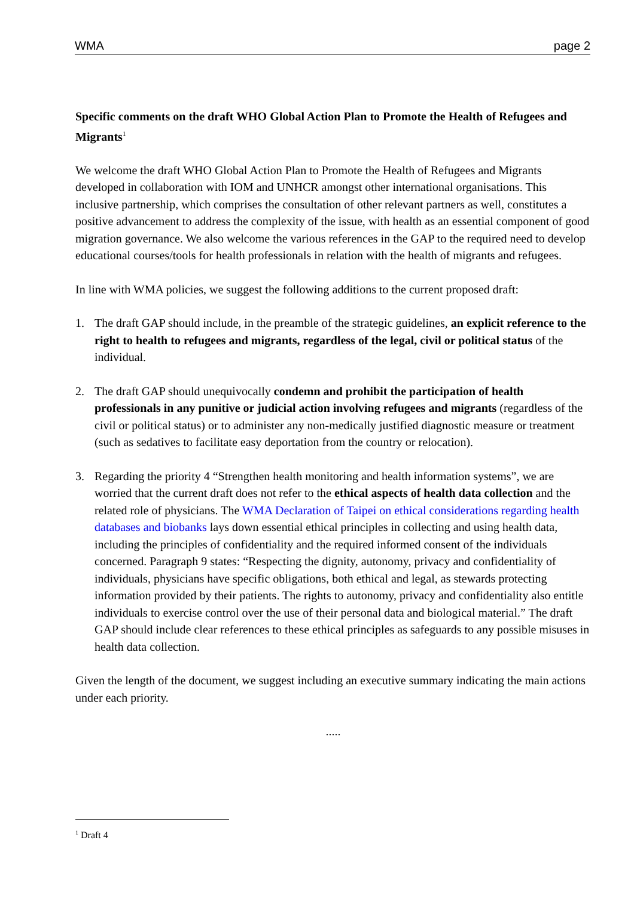WMA page 2
Specific comments on the draft WHO Global Action Plan to Promote the Health of Refugees and Migrants<sup>1</sup>
We welcome the draft WHO Global Action Plan to Promote the Health of Refugees and Migrants developed in collaboration with IOM and UNHCR amongst other international organisations. This inclusive partnership, which comprises the consultation of other relevant partners as well, constitutes a positive advancement to address the complexity of the issue, with health as an essential component of good migration governance. We also welcome the various references in the GAP to the required need to develop educational courses/tools for health professionals in relation with the health of migrants and refugees.
In line with WMA policies, we suggest the following additions to the current proposed draft:
1. The draft GAP should include, in the preamble of the strategic guidelines, an explicit reference to the right to health to refugees and migrants, regardless of the legal, civil or political status of the individual.
2. The draft GAP should unequivocally condemn and prohibit the participation of health professionals in any punitive or judicial action involving refugees and migrants (regardless of the civil or political status) or to administer any non-medically justified diagnostic measure or treatment (such as sedatives to facilitate easy deportation from the country or relocation).
3. Regarding the priority 4 “Strengthen health monitoring and health information systems”, we are worried that the current draft does not refer to the ethical aspects of health data collection and the related role of physicians. The WMA Declaration of Taipei on ethical considerations regarding health databases and biobanks lays down essential ethical principles in collecting and using health data, including the principles of confidentiality and the required informed consent of the individuals concerned. Paragraph 9 states: “Respecting the dignity, autonomy, privacy and confidentiality of individuals, physicians have specific obligations, both ethical and legal, as stewards protecting information provided by their patients. The rights to autonomy, privacy and confidentiality also entitle individuals to exercise control over the use of their personal data and biological material.” The draft GAP should include clear references to these ethical principles as safeguards to any possible misuses in health data collection.
Given the length of the document, we suggest including an executive summary indicating the main actions under each priority.
.....
<sup>1</sup> Draft 4